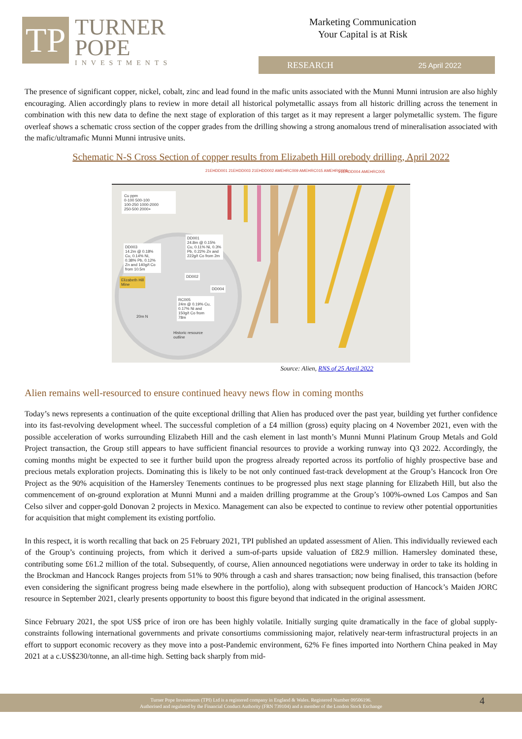TP
TURNER
POPE
INVESTMENTS
Marketing Communication
Your Capital is at Risk
RESEARCH 25 April 2022
The presence of significant copper, nickel, cobalt, zinc and lead found in the mafic units associated with the Munni Munni intrusion are also highly encouraging. Alien accordingly plans to review in more detail all historical polymetallic assays from all historic drilling across the tenement in combination with this new data to define the next stage of exploration of this target as it may represent a larger polymetallic system. The figure overleaf shows a schematic cross section of the copper grades from the drilling showing a strong anomalous trend of mineralisation associated with the mafic/ultramafic Munni Munni intrusive units.
Schematic N-S Cross Section of copper results from Elizabeth Hill orebody drilling, April 2022
21EHDD001 21EHDD003 21EHDD002 AMEHRC009 AMEHRC015 AMEHRC008
21EHDD004 AMEHRC005
Cu ppm
0-100 500-100
100-250 1000-2000
250-500 2000+
DD001
24.8m @ 0.15% Cu, 0.11% Ni, 0.3% Pb, 0.22% Zn and 222g/t Co from 2m
DD003
14.2m @ 0.18% Cu, 0.14% Ni, 0.38% Pb, 0.12% Zn and 140g/t Co from 10.5m
Elizabeth Hill
Mine
DD002
DD004
RC005
24m @ 0.19% Cu, 0.17% Ni and 150g/t Co from 78m
20m N
Historic resource
outline
Source: Alien, RNS of 25 April 2022
Alien remains well-resourced to ensure continued heavy news flow in coming months
Today’s news represents a continuation of the quite exceptional drilling that Alien has produced over the past year, building yet further confidence into its fast-revolving development wheel. The successful completion of a £4 million (gross) equity placing on 4 November 2021, even with the possible acceleration of works surrounding Elizabeth Hill and the cash element in last month’s Munni Munni Platinum Group Metals and Gold Project transaction, the Group still appears to have sufficient financial resources to provide a working runway into Q3 2022. Accordingly, the coming months might be expected to see it further build upon the progress already reported across its portfolio of highly prospective base and precious metals exploration projects. Dominating this is likely to be not only continued fast-track development at the Group’s Hancock Iron Ore Project as the 90% acquisition of the Hamersley Tenements continues to be progressed plus next stage planning for Elizabeth Hill, but also the commencement of on-ground exploration at Munni Munni and a maiden drilling programme at the Group’s 100%-owned Los Campos and San Celso silver and copper-gold Donovan 2 projects in Mexico. Management can also be expected to continue to review other potential opportunities for acquisition that might complement its existing portfolio.
In this respect, it is worth recalling that back on 25 February 2021, TPI published an updated assessment of Alien. This individually reviewed each of the Group’s continuing projects, from which it derived a sum-of-parts upside valuation of £82.9 million. Hamersley dominated these, contributing some £61.2 million of the total. Subsequently, of course, Alien announced negotiations were underway in order to take its holding in the Brockman and Hancock Ranges projects from 51% to 90% through a cash and shares transaction; now being finalised, this transaction (before even considering the significant progress being made elsewhere in the portfolio), along with subsequent production of Hancock’s Maiden JORC resource in September 2021, clearly presents opportunity to boost this figure beyond that indicated in the original assessment.
Since February 2021, the spot US$ price of iron ore has been highly volatile. Initially surging quite dramatically in the face of global supply-constraints following international governments and private consortiums commissioning major, relatively near-term infrastructural projects in an effort to support economic recovery as they move into a post-Pandemic environment, 62% Fe fines imported into Northern China peaked in May 2021 at a c.US$230/tonne, an all-time high. Setting back sharply from mid-
Turner Pope Investments (TPI) Ltd is a registered company in England & Wales. Registered Number 09506196.
Authorised and regulated by the Financial Conduct Authority (FRN 739104) and a member of the London Stock Exchange
4